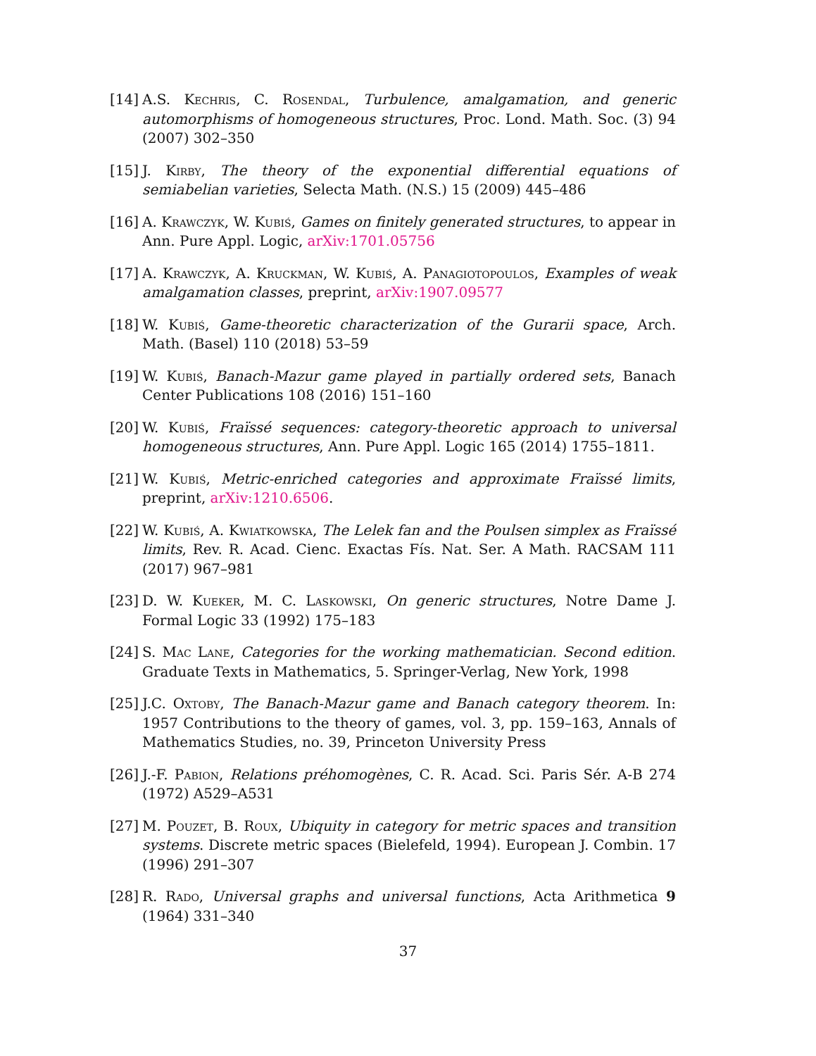[14]
A.S. Kechris, C. Rosendal, Turbulence, amalgamation, and generic automorphisms of homogeneous structures, Proc. Lond. Math. Soc. (3) 94 (2007) 302–350
[15]
J. Kirby, The theory of the exponential differential equations of semiabelian varieties, Selecta Math. (N.S.) 15 (2009) 445–486
[16]
A. Krawczyk, W. Kubiś, Games on finitely generated structures, to appear in Ann. Pure Appl. Logic, arXiv:1701.05756
[17]
A. Krawczyk, A. Kruckman, W. Kubiś, A. Panagiotopoulos, Examples of weak amalgamation classes, preprint, arXiv:1907.09577
[18]
W. Kubiś, Game-theoretic characterization of the Gurarii space, Arch. Math. (Basel) 110 (2018) 53–59
[19]
W. Kubiś, Banach-Mazur game played in partially ordered sets, Banach Center Publications 108 (2016) 151–160
[20]
W. Kubiś, Fraïssé sequences: category-theoretic approach to universal homogeneous structures, Ann. Pure Appl. Logic 165 (2014) 1755–1811.
[21]
W. Kubiś, Metric-enriched categories and approximate Fraïssé limits, preprint, arXiv:1210.6506.
[22]
W. Kubiś, A. Kwiatkowska, The Lelek fan and the Poulsen simplex as Fraïssé limits, Rev. R. Acad. Cienc. Exactas Fís. Nat. Ser. A Math. RACSAM 111 (2017) 967–981
[23]
D. W. Kueker, M. C. Laskowski, On generic structures, Notre Dame J. Formal Logic 33 (1992) 175–183
[24]
S. Mac Lane, Categories for the working mathematician. Second edition. Graduate Texts in Mathematics, 5. Springer-Verlag, New York, 1998
[25]
J.C. Oxtoby, The Banach-Mazur game and Banach category theorem. In: 1957 Contributions to the theory of games, vol. 3, pp. 159–163, Annals of Mathematics Studies, no. 39, Princeton University Press
[26]
J.-F. Pabion, Relations préhomogènes, C. R. Acad. Sci. Paris Sér. A-B 274 (1972) A529–A531
[27]
M. Pouzet, B. Roux, Ubiquity in category for metric spaces and transition systems. Discrete metric spaces (Bielefeld, 1994). European J. Combin. 17 (1996) 291–307
[28]
R. Rado, Universal graphs and universal functions, Acta Arithmetica 9 (1964) 331–340
37